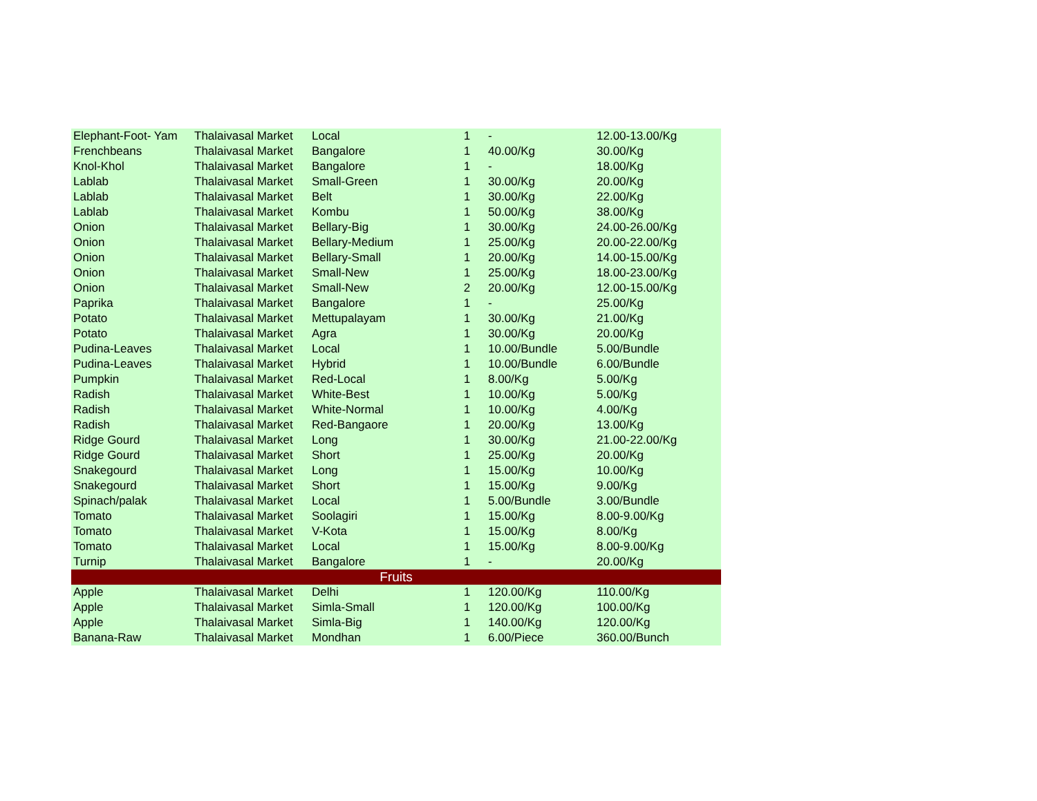| Elephant-Foot- Yam | Thalaivasal Market | Local | 1 | - | 12.00-13.00/Kg |
| Frenchbeans | Thalaivasal Market | Bangalore | 1 | 40.00/Kg | 30.00/Kg |
| Knol-Khol | Thalaivasal Market | Bangalore | 1 | - | 18.00/Kg |
| Lablab | Thalaivasal Market | Small-Green | 1 | 30.00/Kg | 20.00/Kg |
| Lablab | Thalaivasal Market | Belt | 1 | 30.00/Kg | 22.00/Kg |
| Lablab | Thalaivasal Market | Kombu | 1 | 50.00/Kg | 38.00/Kg |
| Onion | Thalaivasal Market | Bellary-Big | 1 | 30.00/Kg | 24.00-26.00/Kg |
| Onion | Thalaivasal Market | Bellary-Medium | 1 | 25.00/Kg | 20.00-22.00/Kg |
| Onion | Thalaivasal Market | Bellary-Small | 1 | 20.00/Kg | 14.00-15.00/Kg |
| Onion | Thalaivasal Market | Small-New | 1 | 25.00/Kg | 18.00-23.00/Kg |
| Onion | Thalaivasal Market | Small-New | 2 | 20.00/Kg | 12.00-15.00/Kg |
| Paprika | Thalaivasal Market | Bangalore | 1 | - | 25.00/Kg |
| Potato | Thalaivasal Market | Mettupalayam | 1 | 30.00/Kg | 21.00/Kg |
| Potato | Thalaivasal Market | Agra | 1 | 30.00/Kg | 20.00/Kg |
| Pudina-Leaves | Thalaivasal Market | Local | 1 | 10.00/Bundle | 5.00/Bundle |
| Pudina-Leaves | Thalaivasal Market | Hybrid | 1 | 10.00/Bundle | 6.00/Bundle |
| Pumpkin | Thalaivasal Market | Red-Local | 1 | 8.00/Kg | 5.00/Kg |
| Radish | Thalaivasal Market | White-Best | 1 | 10.00/Kg | 5.00/Kg |
| Radish | Thalaivasal Market | White-Normal | 1 | 10.00/Kg | 4.00/Kg |
| Radish | Thalaivasal Market | Red-Bangaore | 1 | 20.00/Kg | 13.00/Kg |
| Ridge Gourd | Thalaivasal Market | Long | 1 | 30.00/Kg | 21.00-22.00/Kg |
| Ridge Gourd | Thalaivasal Market | Short | 1 | 25.00/Kg | 20.00/Kg |
| Snakegourd | Thalaivasal Market | Long | 1 | 15.00/Kg | 10.00/Kg |
| Snakegourd | Thalaivasal Market | Short | 1 | 15.00/Kg | 9.00/Kg |
| Spinach/palak | Thalaivasal Market | Local | 1 | 5.00/Bundle | 3.00/Bundle |
| Tomato | Thalaivasal Market | Soolagiri | 1 | 15.00/Kg | 8.00-9.00/Kg |
| Tomato | Thalaivasal Market | V-Kota | 1 | 15.00/Kg | 8.00/Kg |
| Tomato | Thalaivasal Market | Local | 1 | 15.00/Kg | 8.00-9.00/Kg |
| Turnip | Thalaivasal Market | Bangalore | 1 | - | 20.00/Kg |
| Fruits | | | | | |
| Apple | Thalaivasal Market | Delhi | 1 | 120.00/Kg | 110.00/Kg |
| Apple | Thalaivasal Market | Simla-Small | 1 | 120.00/Kg | 100.00/Kg |
| Apple | Thalaivasal Market | Simla-Big | 1 | 140.00/Kg | 120.00/Kg |
| Banana-Raw | Thalaivasal Market | Mondhan | 1 | 6.00/Piece | 360.00/Bunch |